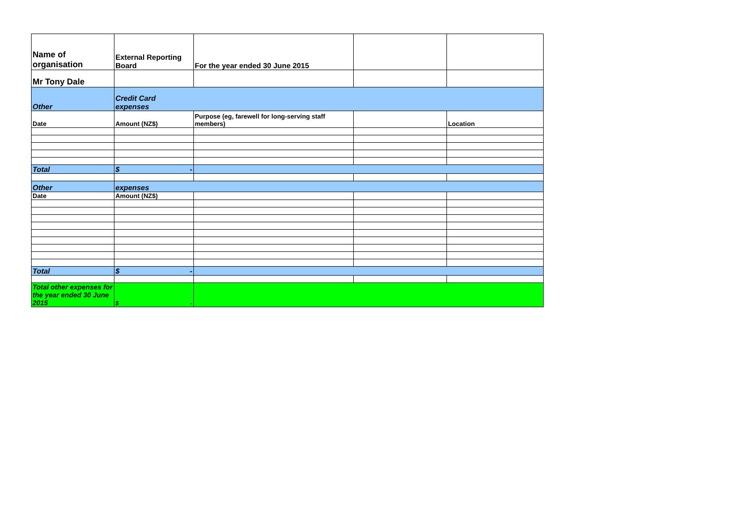| Name of organisation | External Reporting Board | For the year ended 30 June 2015 | | |
| Mr Tony Dale | | | | |
| Other | Credit Card expenses | | | |
| Date | Amount (NZ$) | Purpose (eg, farewell for long-serving staff members) | | Location |
| Total | $ - | | | |
| Other | expenses | | | |
| Date | Amount (NZ$) | | | |
| Total | $ - | | | |
| Total other expenses for the year ended 30 June 2015 | $ - | | | |